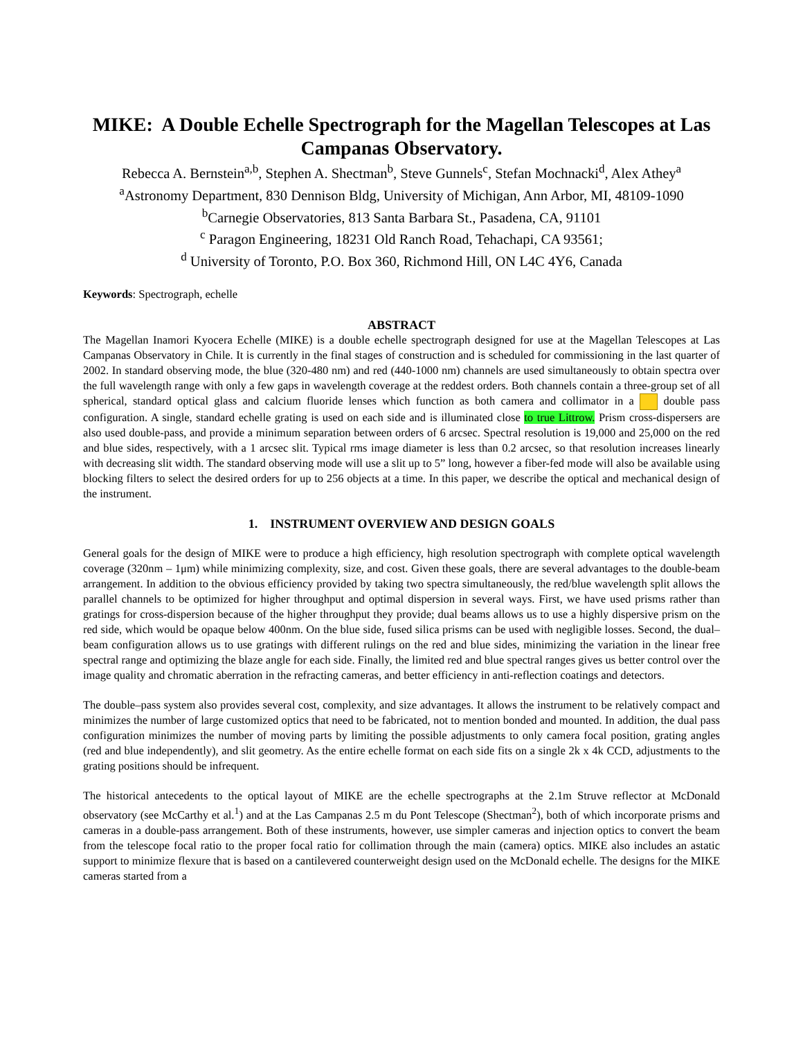MIKE: A Double Echelle Spectrograph for the Magellan Telescopes at Las Campanas Observatory.
Rebecca A. Bernstein<sup>a,b</sup>, Stephen A. Shectman<sup>b</sup>, Steve Gunnels<sup>c</sup>, Stefan Mochnacki<sup>d</sup>, Alex Athey<sup>a</sup>
<sup>a</sup> Astronomy Department, 830 Dennison Bldg, University of Michigan, Ann Arbor, MI, 48109-1090
<sup>b</sup> Carnegie Observatories, 813 Santa Barbara St., Pasadena, CA, 91101
<sup>c</sup> Paragon Engineering, 18231 Old Ranch Road, Tehachapi, CA 93561;
<sup>d</sup> University of Toronto, P.O. Box 360, Richmond Hill, ON L4C 4Y6, Canada
Keywords: Spectrograph, echelle
ABSTRACT
The Magellan Inamori Kyocera Echelle (MIKE) is a double echelle spectrograph designed for use at the Magellan Telescopes at Las Campanas Observatory in Chile. It is currently in the final stages of construction and is scheduled for commissioning in the last quarter of 2002. In standard observing mode, the blue (320-480 nm) and red (440-1000 nm) channels are used simultaneously to obtain spectra over the full wavelength range with only a few gaps in wavelength coverage at the reddest orders. Both channels contain a three-group set of all spherical, standard optical glass and calcium fluoride lenses which function as both camera and collimator in a double pass configuration. A single, standard echelle grating is used on each side and is illuminated close to true Littrow. Prism cross-dispersers are also used double-pass, and provide a minimum separation between orders of 6 arcsec. Spectral resolution is 19,000 and 25,000 on the red and blue sides, respectively, with a 1 arcsec slit. Typical rms image diameter is less than 0.2 arcsec, so that resolution increases linearly with decreasing slit width. The standard observing mode will use a slit up to 5” long, however a fiber-fed mode will also be available using blocking filters to select the desired orders for up to 256 objects at a time. In this paper, we describe the optical and mechanical design of the instrument.
1. INSTRUMENT OVERVIEW AND DESIGN GOALS
General goals for the design of MIKE were to produce a high efficiency, high resolution spectrograph with complete optical wavelength coverage (320nm – 1μm) while minimizing complexity, size, and cost. Given these goals, there are several advantages to the double-beam arrangement. In addition to the obvious efficiency provided by taking two spectra simultaneously, the red/blue wavelength split allows the parallel channels to be optimized for higher throughput and optimal dispersion in several ways. First, we have used prisms rather than gratings for cross-dispersion because of the higher throughput they provide; dual beams allows us to use a highly dispersive prism on the red side, which would be opaque below 400nm. On the blue side, fused silica prisms can be used with negligible losses. Second, the dual–beam configuration allows us to use gratings with different rulings on the red and blue sides, minimizing the variation in the linear free spectral range and optimizing the blaze angle for each side. Finally, the limited red and blue spectral ranges gives us better control over the image quality and chromatic aberration in the refracting cameras, and better efficiency in anti-reflection coatings and detectors.
The double–pass system also provides several cost, complexity, and size advantages. It allows the instrument to be relatively compact and minimizes the number of large customized optics that need to be fabricated, not to mention bonded and mounted. In addition, the dual pass configuration minimizes the number of moving parts by limiting the possible adjustments to only camera focal position, grating angles (red and blue independently), and slit geometry. As the entire echelle format on each side fits on a single 2k x 4k CCD, adjustments to the grating positions should be infrequent.
The historical antecedents to the optical layout of MIKE are the echelle spectrographs at the 2.1m Struve reflector at McDonald observatory (see McCarthy et al.<sup>1</sup>) and at the Las Campanas 2.5 m du Pont Telescope (Shectman<sup>2</sup>), both of which incorporate prisms and cameras in a double-pass arrangement. Both of these instruments, however, use simpler cameras and injection optics to convert the beam from the telescope focal ratio to the proper focal ratio for collimation through the main (camera) optics. MIKE also includes an astatic support to minimize flexure that is based on a cantilevered counterweight design used on the McDonald echelle. The designs for the MIKE cameras started from a